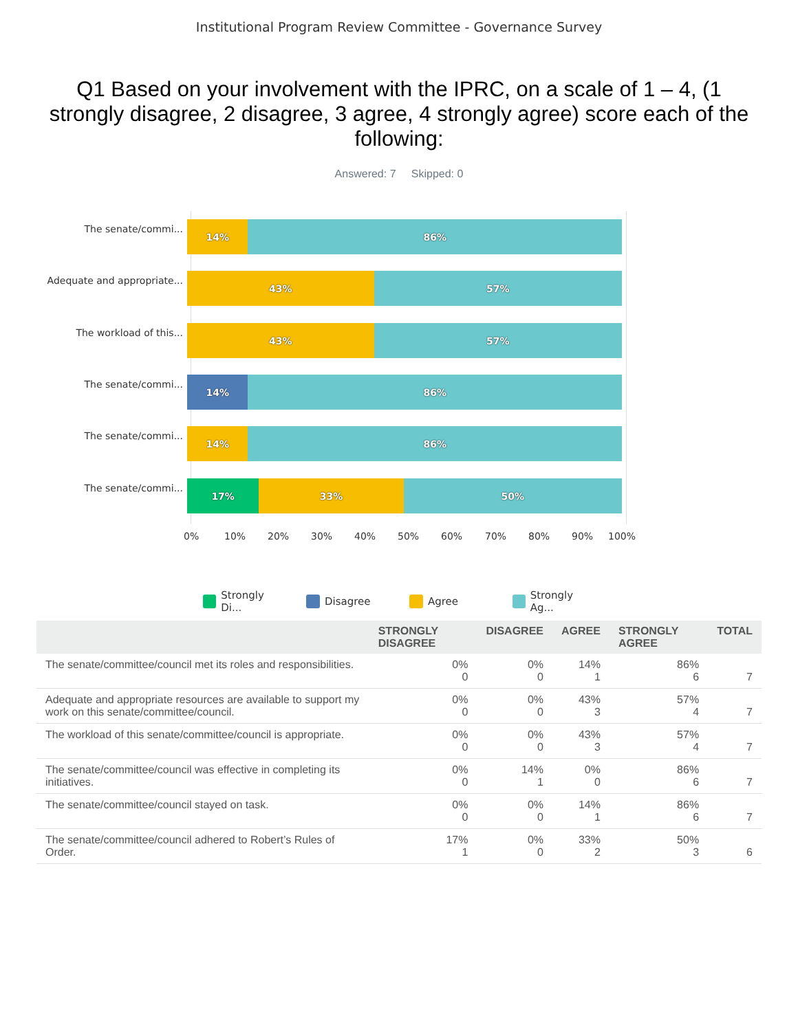Institutional Program Review Committee - Governance Survey
Q1 Based on your involvement with the IPRC, on a scale of 1 – 4, (1 strongly disagree, 2 disagree, 3 agree, 4 strongly agree) score each of the following:
Answered: 7 Skipped: 0
The senate/commi...
14% 86%
Adequate and appropriate...
43% 57%
The workload of this...
43% 57%
The senate/commi...
14% 86%
The senate/commi...
14% 86%
The senate/commi...
17% 33% 50%
0% 10% 20% 30% 40% 50% 60% 70% 80% 90% 100%
Strongly Di... Disagree Agree Strongly Ag...
| | STRONGLY DISAGREE | DISAGREE | AGREE | STRONGLY AGREE | TOTAL |
| --- | --- | --- | --- | --- | --- |
| The senate/committee/council met its roles and responsibilities. | 0% 0 | 0% 0 | 14% 1 | 86% 6 | 7 |
| Adequate and appropriate resources are available to support my work on this senate/committee/council. | 0% 0 | 0% 0 | 43% 3 | 57% 4 | 7 |
| The workload of this senate/committee/council is appropriate. | 0% 0 | 0% 0 | 43% 3 | 57% 4 | 7 |
| The senate/committee/council was effective in completing its initiatives. | 0% 0 | 14% 1 | 0% 0 | 86% 6 | 7 |
| The senate/committee/council stayed on task. | 0% 0 | 0% 0 | 14% 1 | 86% 6 | 7 |
| The senate/committee/council adhered to Robert’s Rules of Order. | 17% 1 | 0% 0 | 33% 2 | 50% 3 | 6 |